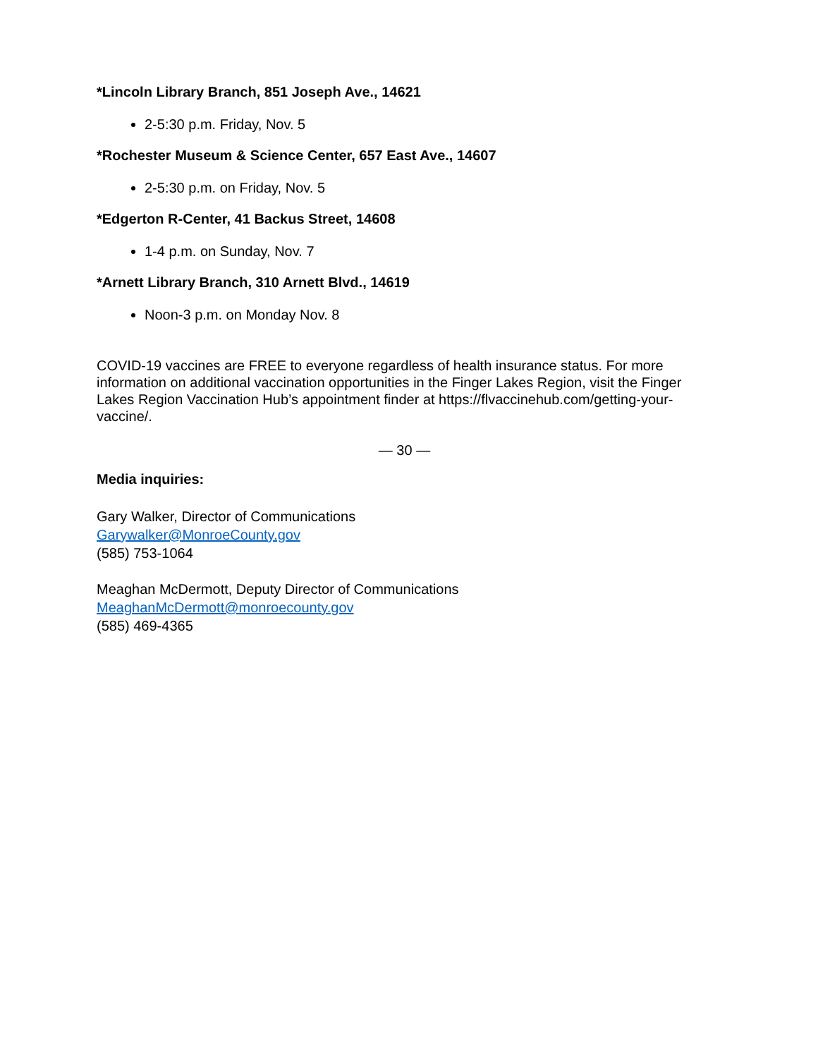*Lincoln Library Branch, 851 Joseph Ave., 14621
2-5:30 p.m. Friday, Nov. 5
*Rochester Museum & Science Center, 657 East Ave., 14607
2-5:30 p.m. on Friday, Nov. 5
*Edgerton R-Center, 41 Backus Street, 14608
1-4 p.m. on Sunday, Nov. 7
*Arnett Library Branch, 310 Arnett Blvd., 14619
Noon-3 p.m. on Monday Nov. 8
COVID-19 vaccines are FREE to everyone regardless of health insurance status. For more information on additional vaccination opportunities in the Finger Lakes Region, visit the Finger Lakes Region Vaccination Hub’s appointment finder at https://flvaccinehub.com/getting-your-vaccine/.
— 30 —
Media inquiries:
Gary Walker, Director of Communications
Garywalker@MonroeCounty.gov
(585) 753-1064
Meaghan McDermott, Deputy Director of Communications
MeaghanMcDermott@monroecounty.gov
(585) 469-4365